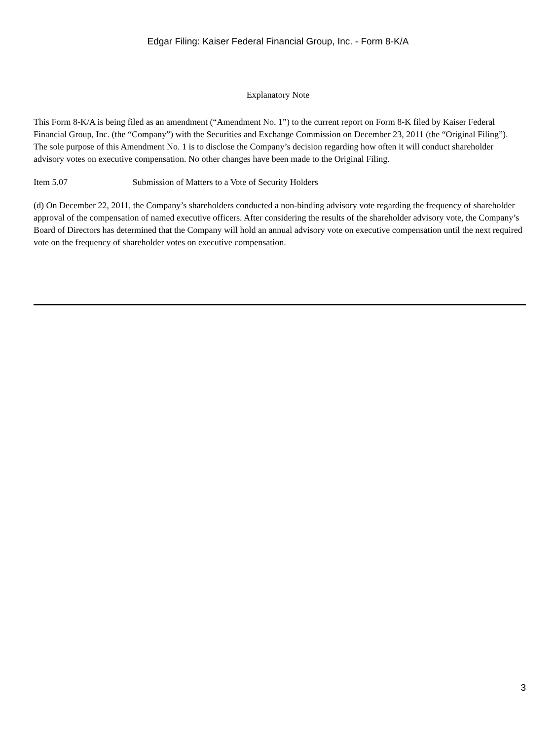Edgar Filing: Kaiser Federal Financial Group, Inc. - Form 8-K/A
Explanatory Note
This Form 8-K/A is being filed as an amendment (“Amendment No. 1”) to the current report on Form 8-K filed by Kaiser Federal Financial Group, Inc. (the “Company”) with the Securities and Exchange Commission on December 23, 2011 (the “Original Filing”). The sole purpose of this Amendment No. 1 is to disclose the Company’s decision regarding how often it will conduct shareholder advisory votes on executive compensation. No other changes have been made to the Original Filing.
Item 5.07 Submission of Matters to a Vote of Security Holders
(d) On December 22, 2011, the Company’s shareholders conducted a non-binding advisory vote regarding the frequency of shareholder approval of the compensation of named executive officers. After considering the results of the shareholder advisory vote, the Company’s Board of Directors has determined that the Company will hold an annual advisory vote on executive compensation until the next required vote on the frequency of shareholder votes on executive compensation.
3